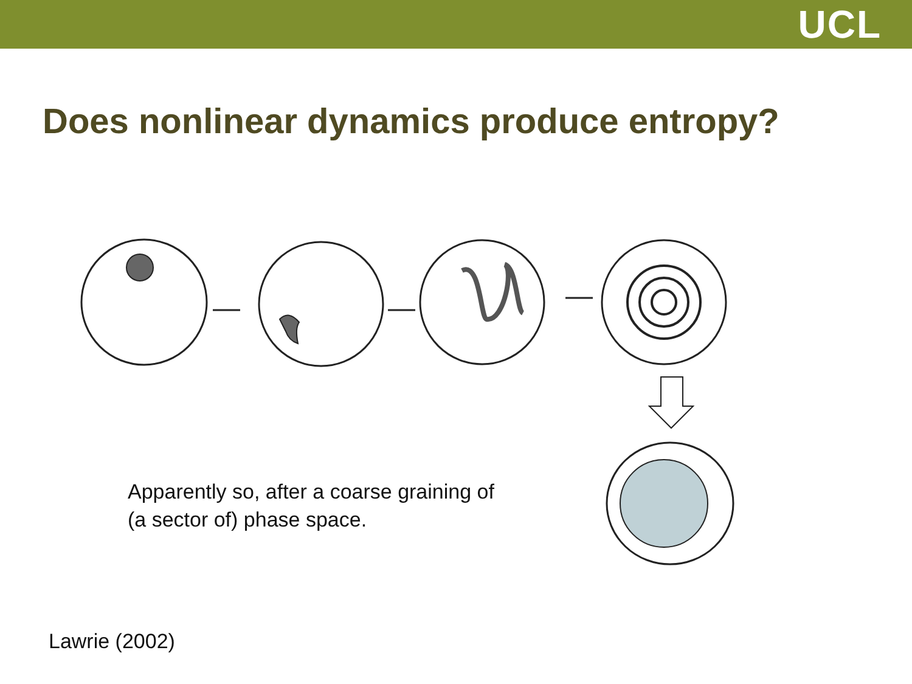UCL
Does nonlinear dynamics produce entropy?
Apparently so, after a coarse graining of
(a sector of) phase space.
Lawrie (2002)